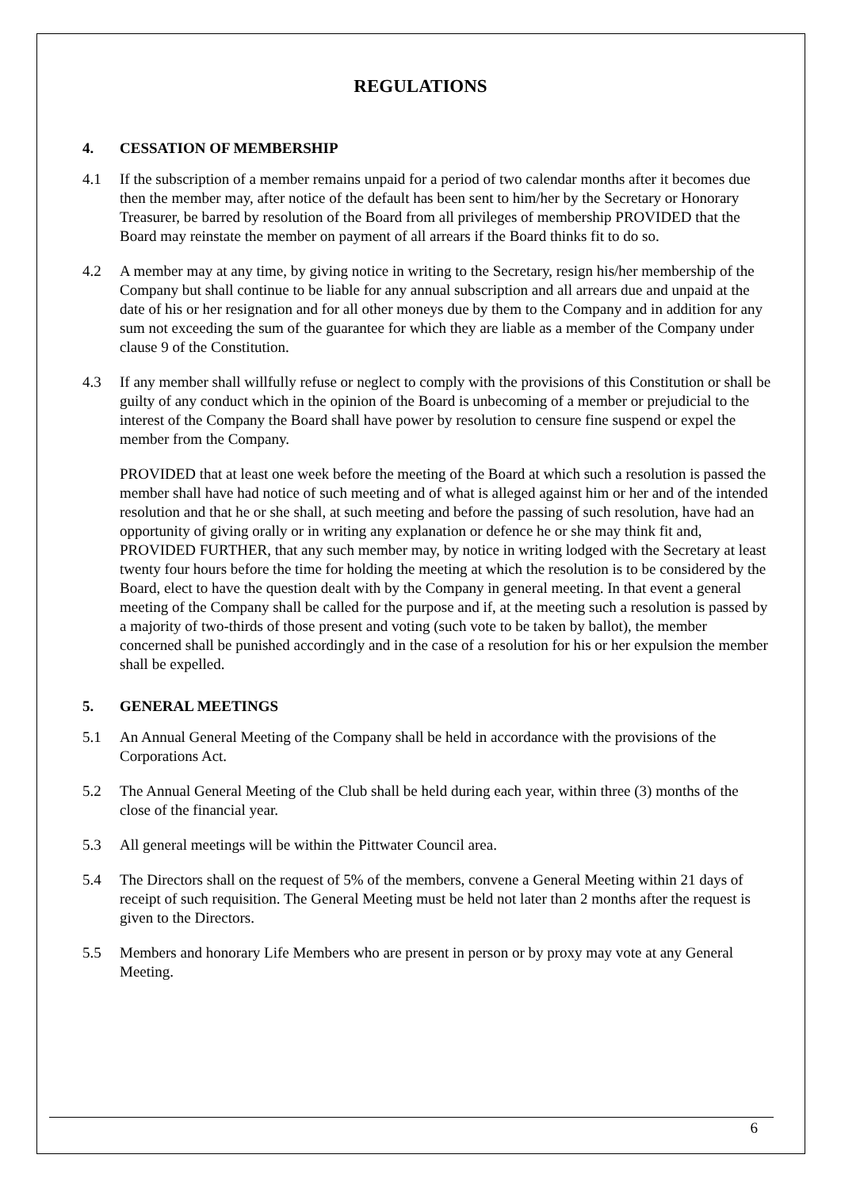REGULATIONS
4. CESSATION OF MEMBERSHIP
4.1 If the subscription of a member remains unpaid for a period of two calendar months after it becomes due then the member may, after notice of the default has been sent to him/her by the Secretary or Honorary Treasurer, be barred by resolution of the Board from all privileges of membership PROVIDED that the Board may reinstate the member on payment of all arrears if the Board thinks fit to do so.
4.2 A member may at any time, by giving notice in writing to the Secretary, resign his/her membership of the Company but shall continue to be liable for any annual subscription and all arrears due and unpaid at the date of his or her resignation and for all other moneys due by them to the Company and in addition for any sum not exceeding the sum of the guarantee for which they are liable as a member of the Company under clause 9 of the Constitution.
4.3 If any member shall willfully refuse or neglect to comply with the provisions of this Constitution or shall be guilty of any conduct which in the opinion of the Board is unbecoming of a member or prejudicial to the interest of the Company the Board shall have power by resolution to censure fine suspend or expel the member from the Company.
PROVIDED that at least one week before the meeting of the Board at which such a resolution is passed the member shall have had notice of such meeting and of what is alleged against him or her and of the intended resolution and that he or she shall, at such meeting and before the passing of such resolution, have had an opportunity of giving orally or in writing any explanation or defence he or she may think fit and, PROVIDED FURTHER, that any such member may, by notice in writing lodged with the Secretary at least twenty four hours before the time for holding the meeting at which the resolution is to be considered by the Board, elect to have the question dealt with by the Company in general meeting. In that event a general meeting of the Company shall be called for the purpose and if, at the meeting such a resolution is passed by a majority of two-thirds of those present and voting (such vote to be taken by ballot), the member concerned shall be punished accordingly and in the case of a resolution for his or her expulsion the member shall be expelled.
5. GENERAL MEETINGS
5.1 An Annual General Meeting of the Company shall be held in accordance with the provisions of the Corporations Act.
5.2 The Annual General Meeting of the Club shall be held during each year, within three (3) months of the close of the financial year.
5.3 All general meetings will be within the Pittwater Council area.
5.4 The Directors shall on the request of 5% of the members, convene a General Meeting within 21 days of receipt of such requisition. The General Meeting must be held not later than 2 months after the request is given to the Directors.
5.5 Members and honorary Life Members who are present in person or by proxy may vote at any General Meeting.
6